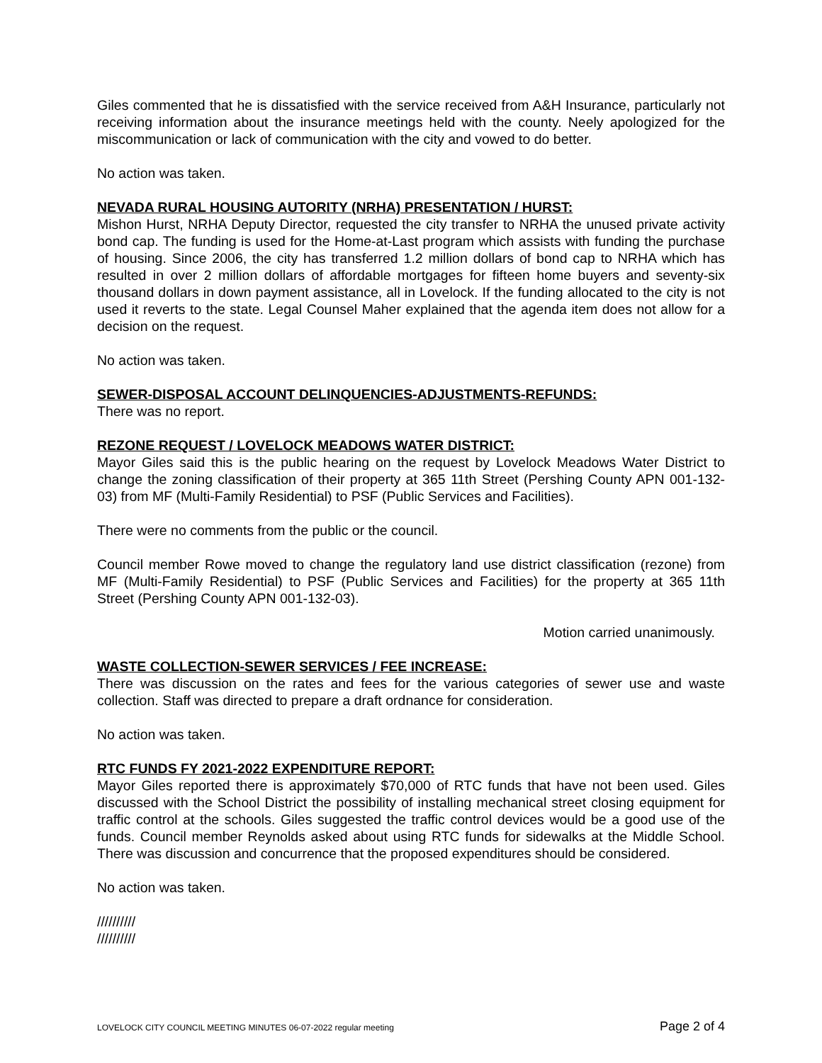Giles commented that he is dissatisfied with the service received from A&H Insurance, particularly not receiving information about the insurance meetings held with the county. Neely apologized for the miscommunication or lack of communication with the city and vowed to do better.
No action was taken.
NEVADA RURAL HOUSING AUTORITY (NRHA) PRESENTATION / HURST:
Mishon Hurst, NRHA Deputy Director, requested the city transfer to NRHA the unused private activity bond cap. The funding is used for the Home-at-Last program which assists with funding the purchase of housing. Since 2006, the city has transferred 1.2 million dollars of bond cap to NRHA which has resulted in over 2 million dollars of affordable mortgages for fifteen home buyers and seventy-six thousand dollars in down payment assistance, all in Lovelock. If the funding allocated to the city is not used it reverts to the state. Legal Counsel Maher explained that the agenda item does not allow for a decision on the request.
No action was taken.
SEWER-DISPOSAL ACCOUNT DELINQUENCIES-ADJUSTMENTS-REFUNDS:
There was no report.
REZONE REQUEST / LOVELOCK MEADOWS WATER DISTRICT:
Mayor Giles said this is the public hearing on the request by Lovelock Meadows Water District to change the zoning classification of their property at 365 11th Street (Pershing County APN 001-132-03) from MF (Multi-Family Residential) to PSF (Public Services and Facilities).
There were no comments from the public or the council.
Council member Rowe moved to change the regulatory land use district classification (rezone) from MF (Multi-Family Residential) to PSF (Public Services and Facilities) for the property at 365 11th Street (Pershing County APN 001-132-03).
Motion carried unanimously.
WASTE COLLECTION-SEWER SERVICES / FEE INCREASE:
There was discussion on the rates and fees for the various categories of sewer use and waste collection. Staff was directed to prepare a draft ordnance for consideration.
No action was taken.
RTC FUNDS FY 2021-2022 EXPENDITURE REPORT:
Mayor Giles reported there is approximately $70,000 of RTC funds that have not been used. Giles discussed with the School District the possibility of installing mechanical street closing equipment for traffic control at the schools. Giles suggested the traffic control devices would be a good use of the funds. Council member Reynolds asked about using RTC funds for sidewalks at the Middle School. There was discussion and concurrence that the proposed expenditures should be considered.
No action was taken.
//////////
//////////
LOVELOCK CITY COUNCIL MEETING MINUTES 06-07-2022 regular meeting Page 2 of 4